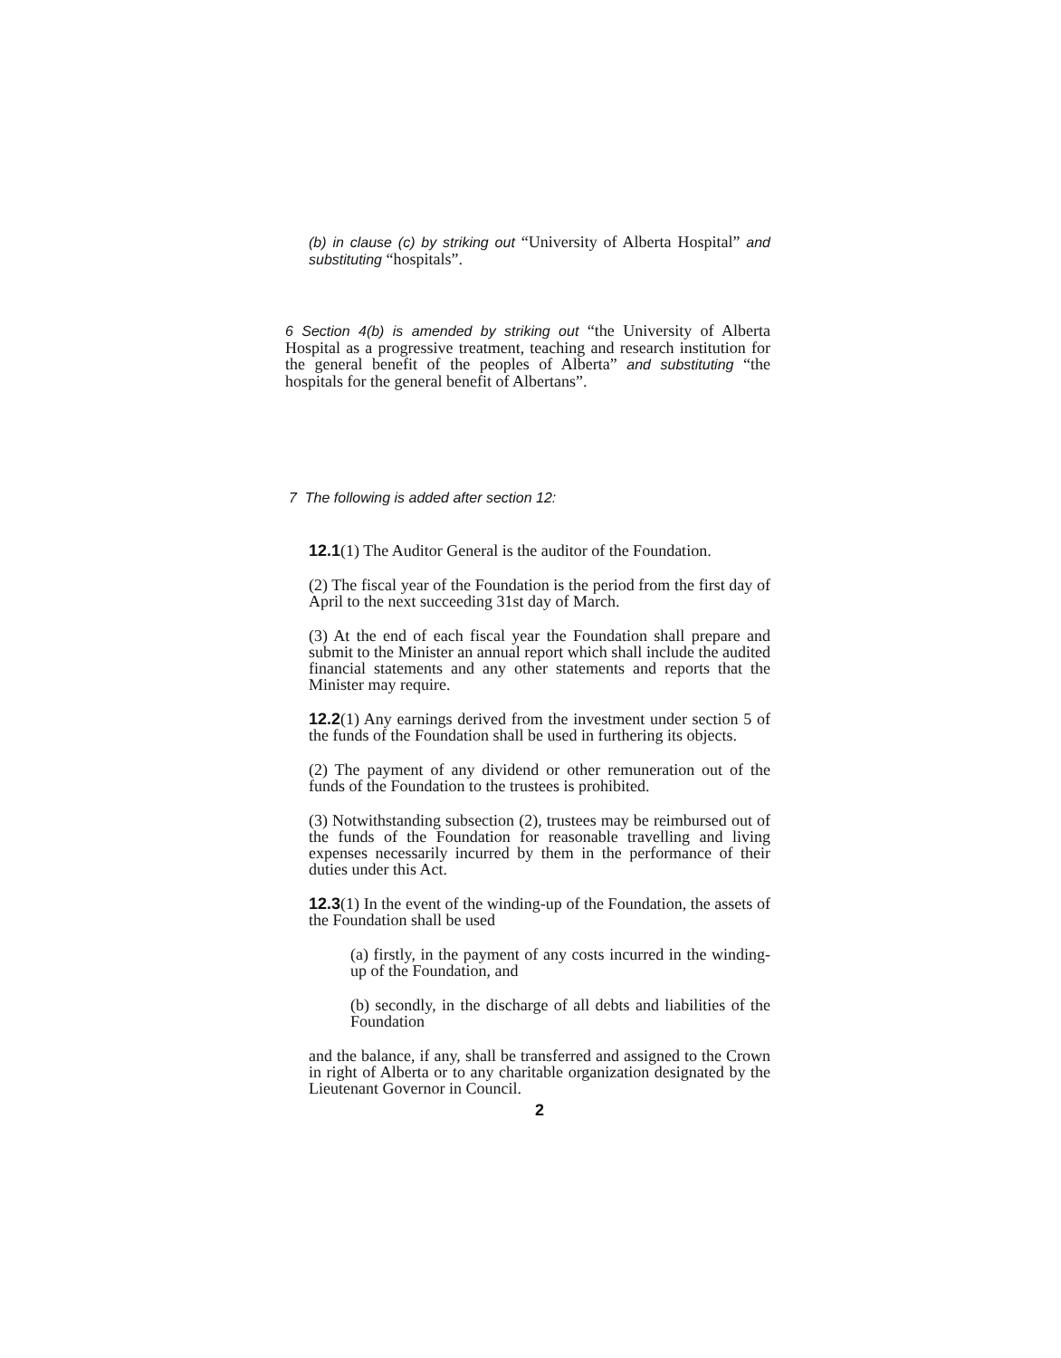(b) in clause (c) by striking out “University of Alberta Hospital” and substituting “hospitals”.
6 Section 4(b) is amended by striking out “the University of Alberta Hospital as a progressive treatment, teaching and research institution for the general benefit of the peoples of Alberta” and substituting “the hospitals for the general benefit of Albertans”.
7 The following is added after section 12:
12.1(1) The Auditor General is the auditor of the Foundation.
(2) The fiscal year of the Foundation is the period from the first day of April to the next succeeding 31st day of March.
(3) At the end of each fiscal year the Foundation shall prepare and submit to the Minister an annual report which shall include the audited financial statements and any other statements and reports that the Minister may require.
12.2(1) Any earnings derived from the investment under section 5 of the funds of the Foundation shall be used in furthering its objects.
(2) The payment of any dividend or other remuneration out of the funds of the Foundation to the trustees is prohibited.
(3) Notwithstanding subsection (2), trustees may be reimbursed out of the funds of the Foundation for reasonable travelling and living expenses necessarily incurred by them in the performance of their duties under this Act.
12.3(1) In the event of the winding-up of the Foundation, the assets of the Foundation shall be used
(a) firstly, in the payment of any costs incurred in the winding-up of the Foundation, and
(b) secondly, in the discharge of all debts and liabilities of the Foundation
and the balance, if any, shall be transferred and assigned to the Crown in right of Alberta or to any charitable organization designated by the Lieutenant Governor in Council.
2